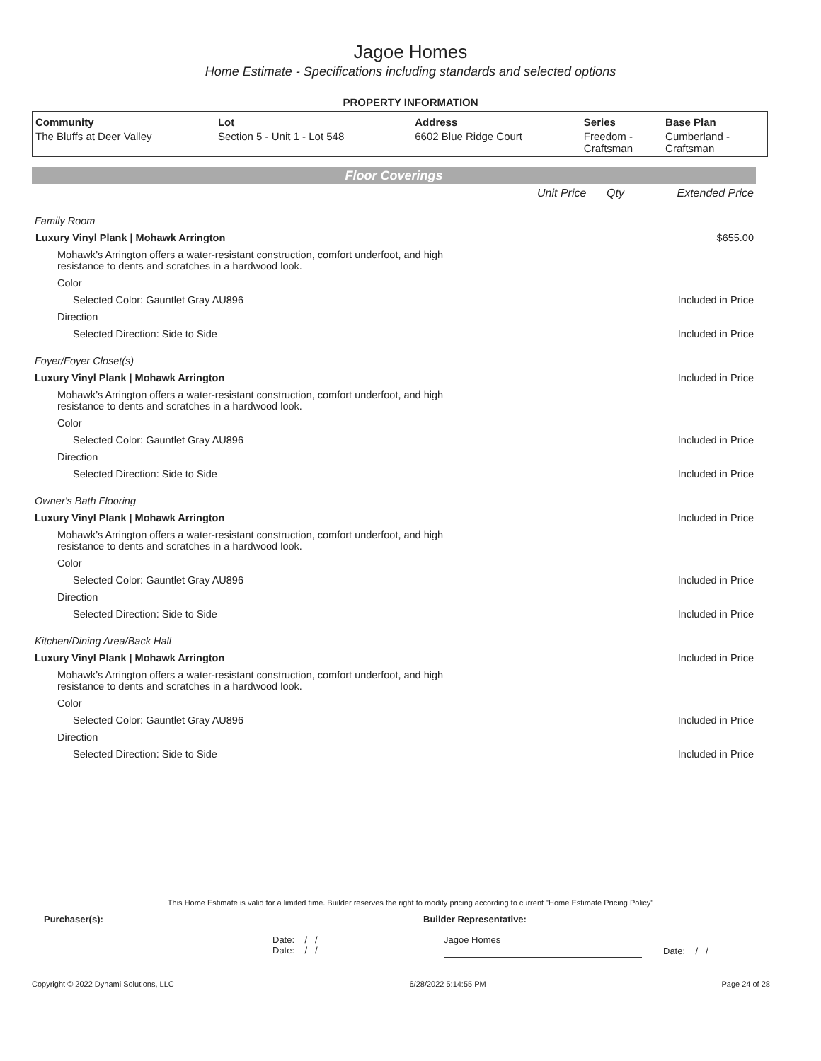Jagoe Homes
Home Estimate - Specifications including standards and selected options
PROPERTY INFORMATION
| Community | Lot | Address | Series | Base Plan |
| --- | --- | --- | --- | --- |
| The Bluffs at Deer Valley | Section 5 - Unit 1 - Lot 548 | 6602 Blue Ridge Court | Freedom - Craftsman | Cumberland - Craftsman |
Floor Coverings
| | Unit Price | Qty | Extended Price |
| Family Room | | | |
| Luxury Vinyl Plank / Mohawk Arrington | | | $655.00 |
| Mohawk’s Arrington offers a water-resistant construction, comfort underfoot, and high resistance to dents and scratches in a hardwood look. | | | |
| Color | | | |
| Selected Color: Gauntlet Gray AU896 | | | Included in Price |
| Direction | | | |
| Selected Direction: Side to Side | | | Included in Price |
| Foyer/Foyer Closet(s) | | | |
| Luxury Vinyl Plank / Mohawk Arrington | | | Included in Price |
| Mohawk’s Arrington offers a water-resistant construction, comfort underfoot, and high resistance to dents and scratches in a hardwood look. | | | |
| Color | | | |
| Selected Color: Gauntlet Gray AU896 | | | Included in Price |
| Direction | | | |
| Selected Direction: Side to Side | | | Included in Price |
| Owner's Bath Flooring | | | |
| Luxury Vinyl Plank / Mohawk Arrington | | | Included in Price |
| Mohawk’s Arrington offers a water-resistant construction, comfort underfoot, and high resistance to dents and scratches in a hardwood look. | | | |
| Color | | | |
| Selected Color: Gauntlet Gray AU896 | | | Included in Price |
| Direction | | | |
| Selected Direction: Side to Side | | | Included in Price |
| Kitchen/Dining Area/Back Hall | | | |
| Luxury Vinyl Plank / Mohawk Arrington | | | Included in Price |
| Mohawk’s Arrington offers a water-resistant construction, comfort underfoot, and high resistance to dents and scratches in a hardwood look. | | | |
| Color | | | |
| Selected Color: Gauntlet Gray AU896 | | | Included in Price |
| Direction | | | |
| Selected Direction: Side to Side | | | Included in Price |
This Home Estimate is valid for a limited time. Builder reserves the right to modify pricing according to current "Home Estimate Pricing Policy"
Purchaser(s): Builder Representative:
Date: / /
Date: / /
Jagoe Homes
Date: / /
Copyright © 2022 Dynami Solutions, LLC 6/28/2022 5:14:55 PM Page 24 of 28